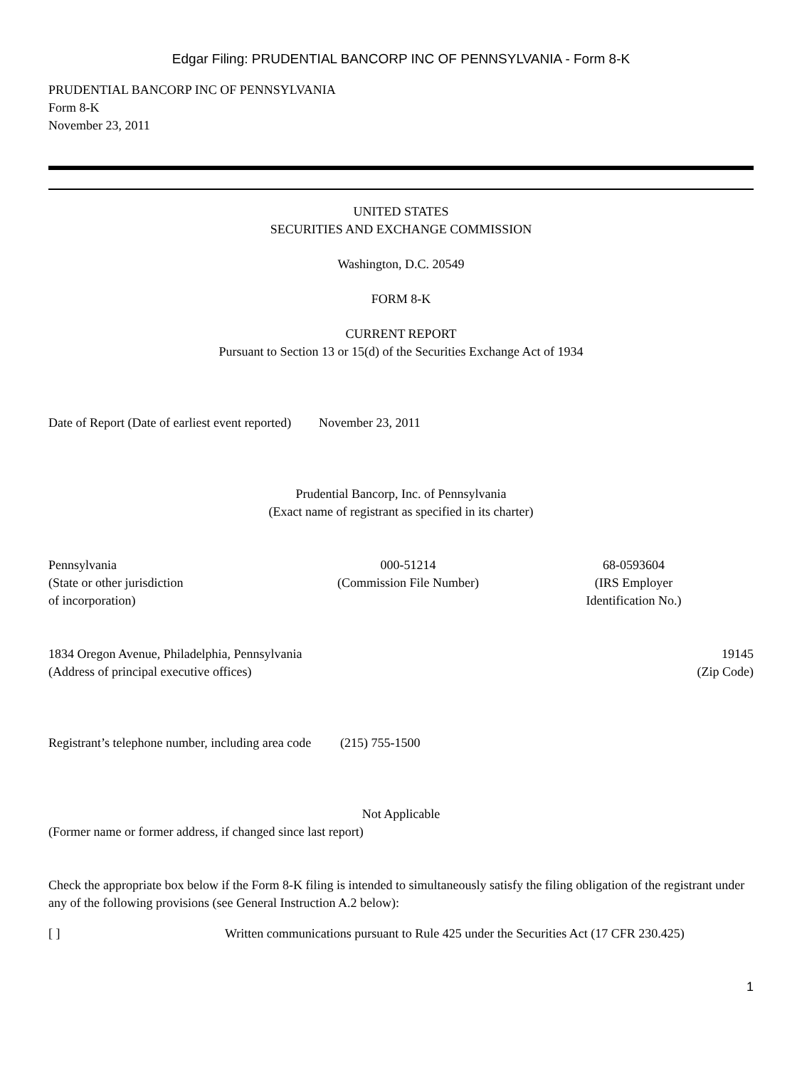Edgar Filing: PRUDENTIAL BANCORP INC OF PENNSYLVANIA - Form 8-K
PRUDENTIAL BANCORP INC OF PENNSYLVANIA
Form 8-K
November 23, 2011
UNITED STATES
SECURITIES AND EXCHANGE COMMISSION
Washington, D.C. 20549
FORM 8-K
CURRENT REPORT
Pursuant to Section 13 or 15(d) of the Securities Exchange Act of 1934
| Date of Report (Date of earliest event reported) | November 23, 2011 |
Prudential Bancorp, Inc. of Pennsylvania
(Exact name of registrant as specified in its charter)
| Pennsylvania (State or other jurisdiction of incorporation) | 000-51214 (Commission File Number) | 68-0593604 (IRS Employer Identification No.) |
| 1834 Oregon Avenue, Philadelphia, Pennsylvania (Address of principal executive offices) | 19145 (Zip Code) |
| Registrant’s telephone number, including area code | (215) 755-1500 |
Not Applicable
(Former name or former address, if changed since last report)
Check the appropriate box below if the Form 8-K filing is intended to simultaneously satisfy the filing obligation of the registrant under any of the following provisions (see General Instruction A.2 below):
| [ ] | Written communications pursuant to Rule 425 under the Securities Act (17 CFR 230.425) |
1